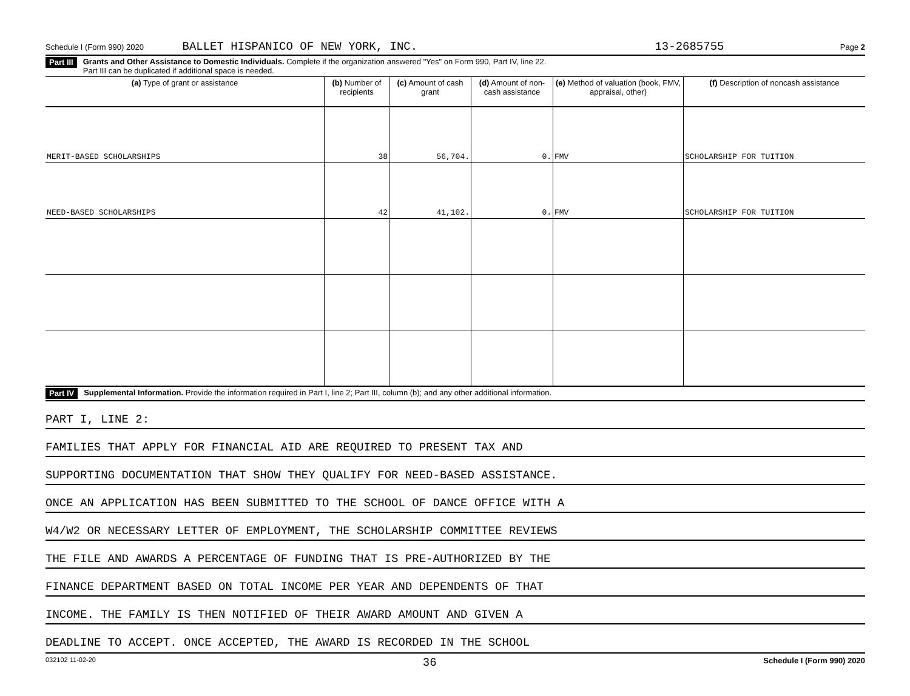Schedule I (Form 990) 2020 BALLET HISPANICO OF NEW YORK, INC. 13-2685755 Page 2
Part III Grants and Other Assistance to Domestic Individuals. Complete if the organization answered "Yes" on Form 990, Part IV, line 22.
Part III can be duplicated if additional space is needed.
| (a) Type of grant or assistance | (b) Number of recipients | (c) Amount of cash grant | (d) Amount of non-cash assistance | (e) Method of valuation (book, FMV, appraisal, other) | (f) Description of noncash assistance |
| --- | --- | --- | --- | --- | --- |
| MERIT-BASED SCHOLARSHIPS | 38 | 56,704. | 0. | FMV | SCHOLARSHIP FOR TUITION |
| NEED-BASED SCHOLARSHIPS | 42 | 41,102. | 0. | FMV | SCHOLARSHIP FOR TUITION |
Part IV Supplemental Information. Provide the information required in Part I, line 2; Part III, column (b); and any other additional information.
PART I, LINE 2:
FAMILIES THAT APPLY FOR FINANCIAL AID ARE REQUIRED TO PRESENT TAX AND
SUPPORTING DOCUMENTATION THAT SHOW THEY QUALIFY FOR NEED-BASED ASSISTANCE.
ONCE AN APPLICATION HAS BEEN SUBMITTED TO THE SCHOOL OF DANCE OFFICE WITH A
W4/W2 OR NECESSARY LETTER OF EMPLOYMENT, THE SCHOLARSHIP COMMITTEE REVIEWS
THE FILE AND AWARDS A PERCENTAGE OF FUNDING THAT IS PRE-AUTHORIZED BY THE
FINANCE DEPARTMENT BASED ON TOTAL INCOME PER YEAR AND DEPENDENTS OF THAT
INCOME. THE FAMILY IS THEN NOTIFIED OF THEIR AWARD AMOUNT AND GIVEN A
DEADLINE TO ACCEPT. ONCE ACCEPTED, THE AWARD IS RECORDED IN THE SCHOOL
032102 11-02-20 36 Schedule I (Form 990) 2020